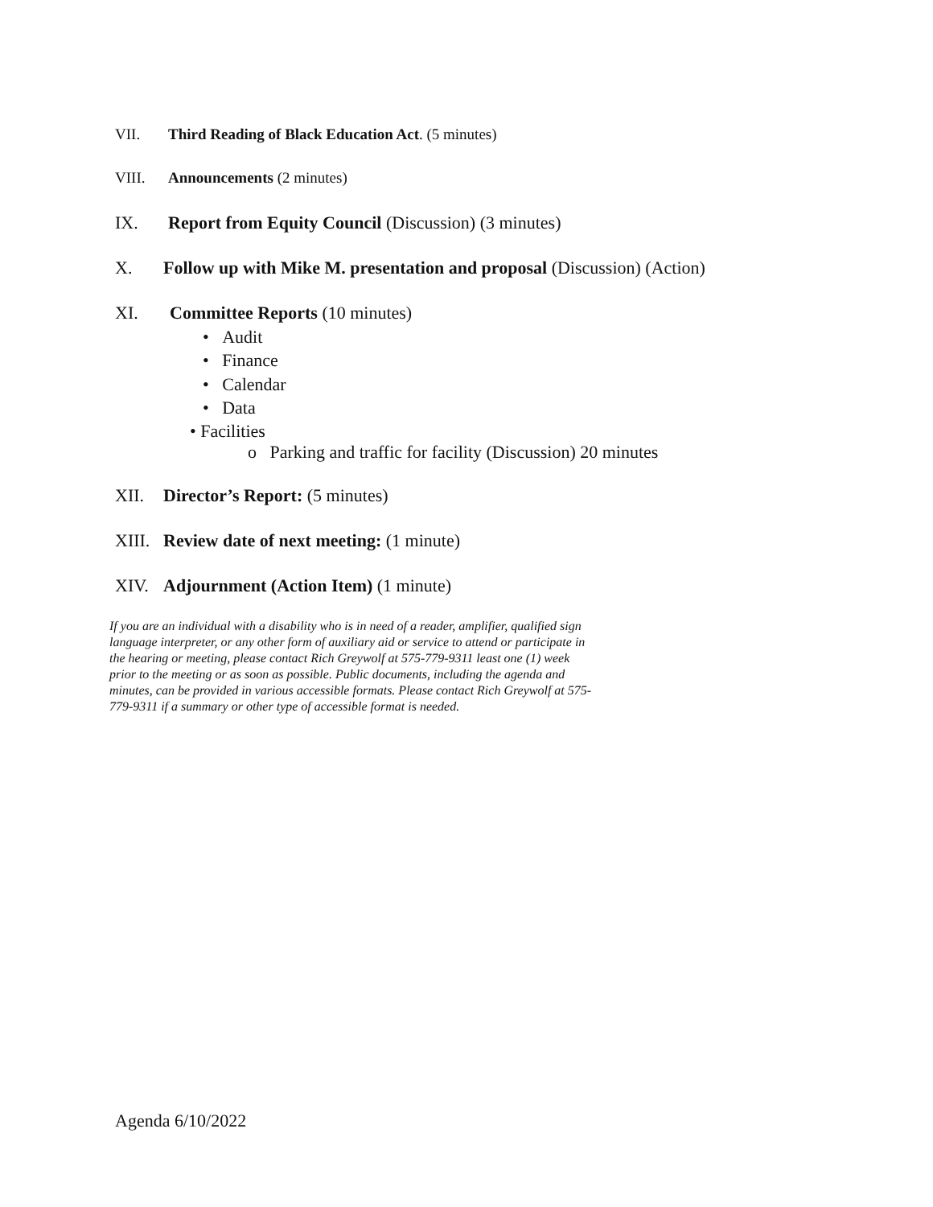VII. Third Reading of Black Education Act. (5 minutes)
VIII. Announcements (2 minutes)
IX. Report from Equity Council (Discussion) (3 minutes)
X. Follow up with Mike M. presentation and proposal (Discussion) (Action)
XI. Committee Reports (10 minutes)
• Audit
• Finance
• Calendar
• Data
• Facilities
o Parking and traffic for facility (Discussion) 20 minutes
XII. Director’s Report: (5 minutes)
XIII. Review date of next meeting: (1 minute)
XIV. Adjournment (Action Item) (1 minute)
If you are an individual with a disability who is in need of a reader, amplifier, qualified sign language interpreter, or any other form of auxiliary aid or service to attend or participate in the hearing or meeting, please contact Rich Greywolf at 575-779-9311 least one (1) week prior to the meeting or as soon as possible. Public documents, including the agenda and minutes, can be provided in various accessible formats. Please contact Rich Greywolf at 575-779-9311 if a summary or other type of accessible format is needed.
Agenda 6/10/2022